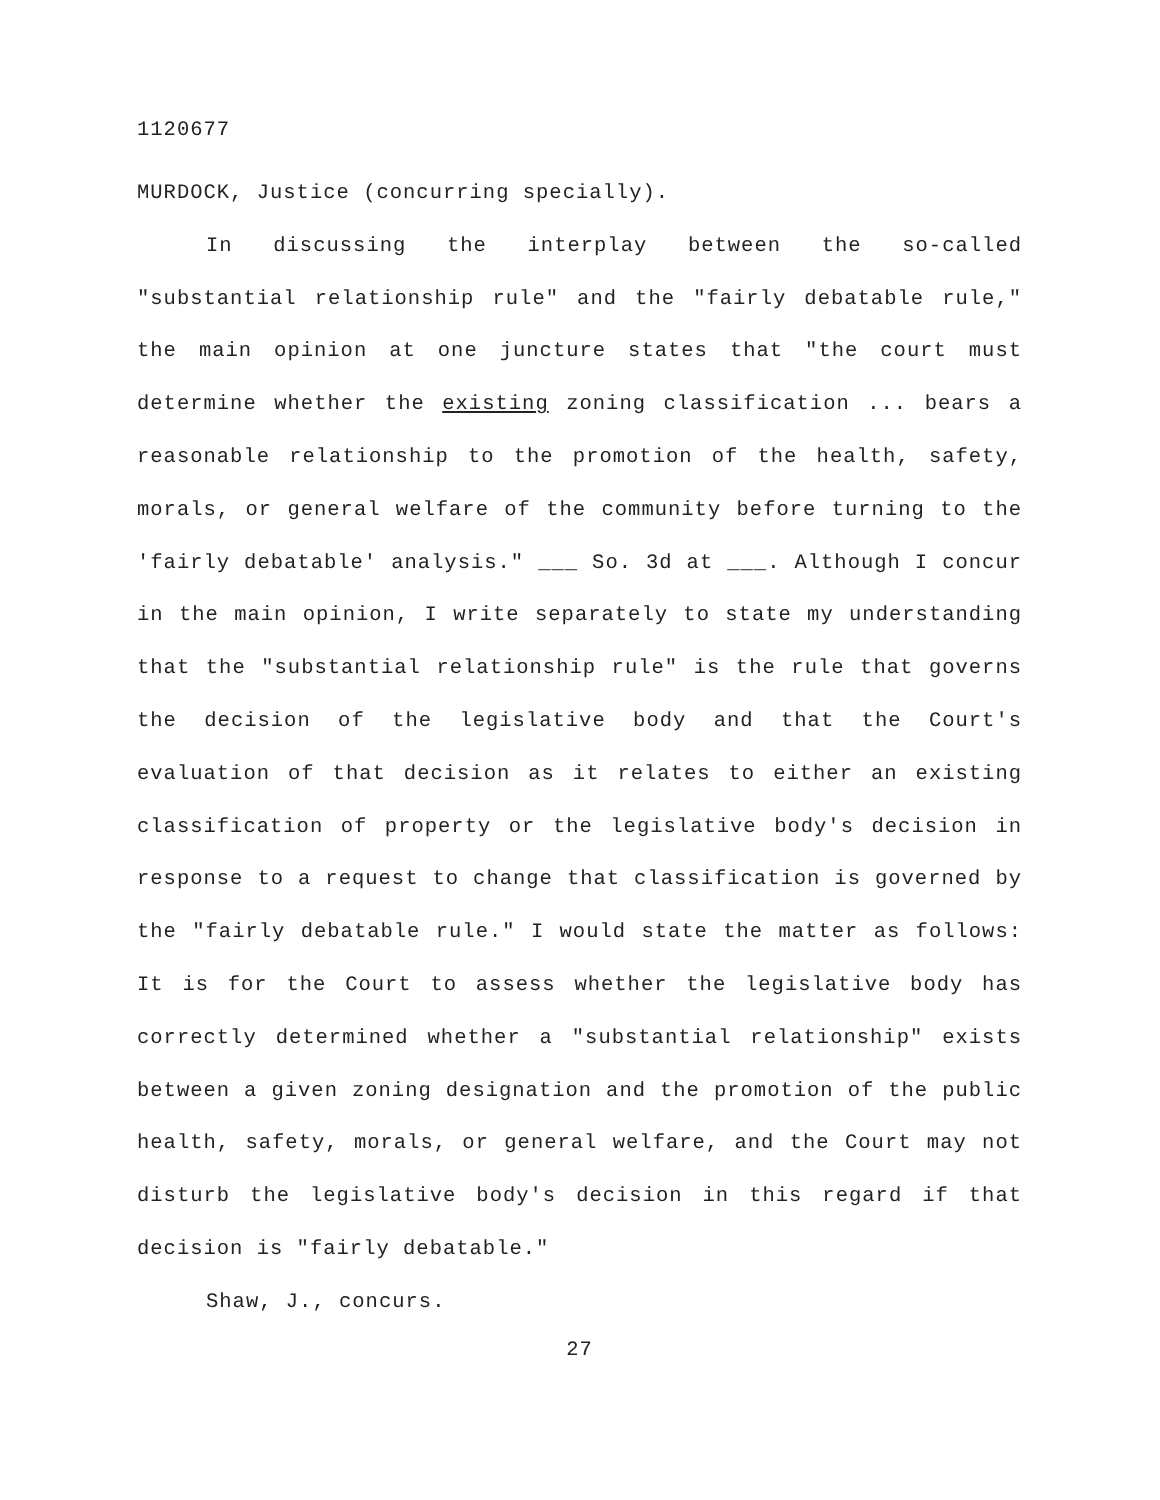1120677
MURDOCK, Justice (concurring specially).
In discussing the interplay between the so-called "substantial relationship rule" and the "fairly debatable rule," the main opinion at one juncture states that "the court must determine whether the existing zoning classification ... bears a reasonable relationship to the promotion of the health, safety, morals, or general welfare of the community before turning to the 'fairly debatable' analysis." ___ So. 3d at ___. Although I concur in the main opinion, I write separately to state my understanding that the "substantial relationship rule" is the rule that governs the decision of the legislative body and that the Court's evaluation of that decision as it relates to either an existing classification of property or the legislative body's decision in response to a request to change that classification is governed by the "fairly debatable rule." I would state the matter as follows: It is for the Court to assess whether the legislative body has correctly determined whether a "substantial relationship" exists between a given zoning designation and the promotion of the public health, safety, morals, or general welfare, and the Court may not disturb the legislative body's decision in this regard if that decision is "fairly debatable."
Shaw, J., concurs.
27